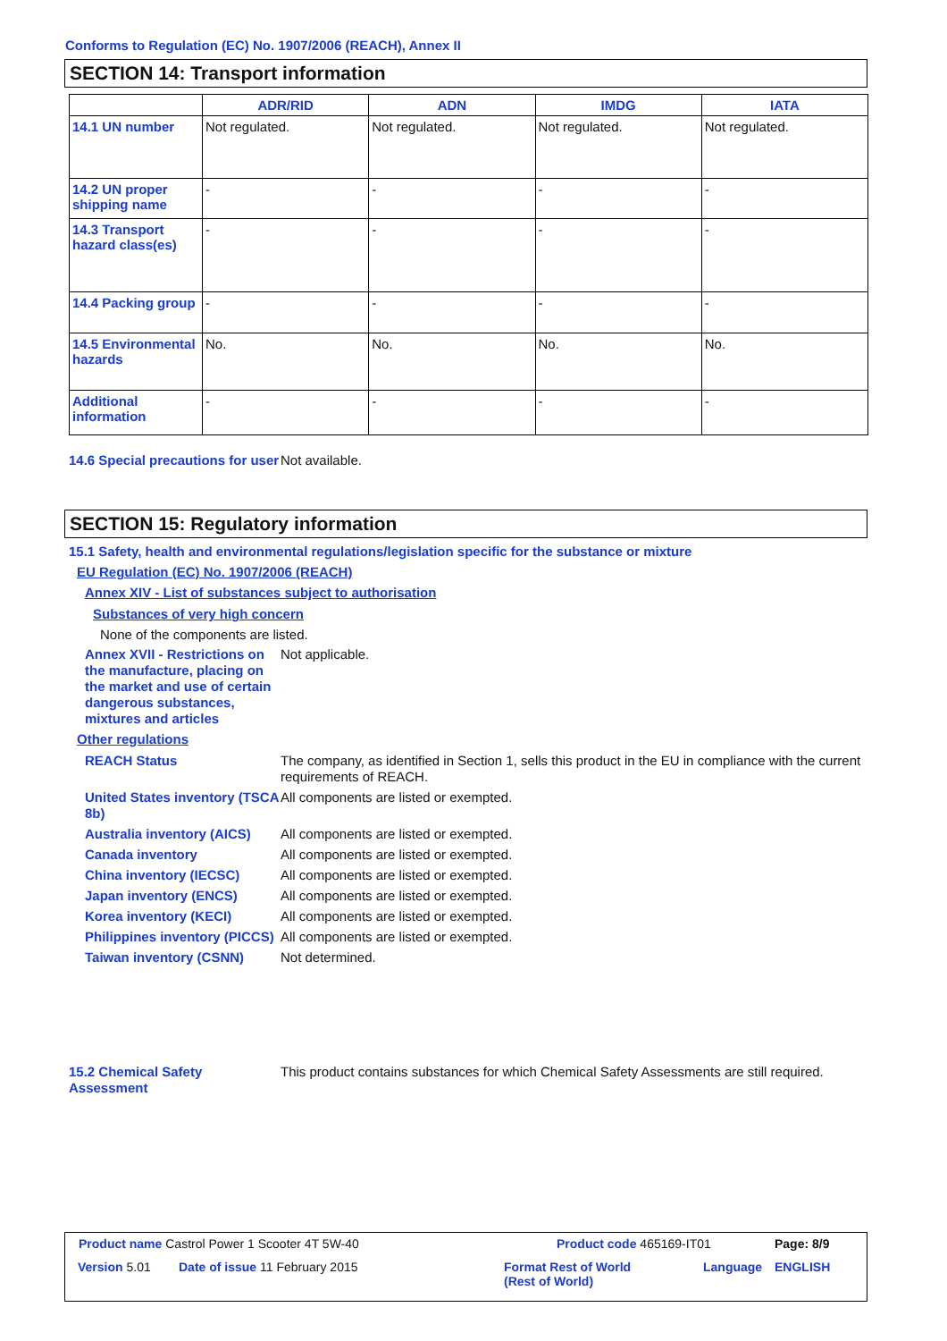Conforms to Regulation (EC) No. 1907/2006 (REACH), Annex II
SECTION 14: Transport information
| | ADR/RID | ADN | IMDG | IATA |
| --- | --- | --- | --- | --- |
| 14.1 UN number | Not regulated. | Not regulated. | Not regulated. | Not regulated. |
| 14.2 UN proper shipping name | - | - | - | - |
| 14.3 Transport hazard class(es) | - | - | - | - |
| 14.4 Packing group | - | - | - | - |
| 14.5 Environmental hazards | No. | No. | No. | No. |
| Additional information | - | - | - | - |
14.6 Special precautions for user
Not available.
SECTION 15: Regulatory information
15.1 Safety, health and environmental regulations/legislation specific for the substance or mixture
EU Regulation (EC) No. 1907/2006 (REACH)
Annex XIV - List of substances subject to authorisation
Substances of very high concern
None of the components are listed.
Annex XVII - Restrictions on the manufacture, placing on the market and use of certain dangerous substances, mixtures and articles
Not applicable.
Other regulations
REACH Status The company, as identified in Section 1, sells this product in the EU in compliance with the current requirements of REACH.
United States inventory (TSCA 8b)
All components are listed or exempted.
Australia inventory (AICS)
All components are listed or exempted.
Canada inventory All components are listed or exempted.
China inventory (IECSC) All components are listed or exempted.
Japan inventory (ENCS) All components are listed or exempted.
Korea inventory (KECI) All components are listed or exempted.
Philippines inventory (PICCS)
All components are listed or exempted.
Taiwan inventory (CSNN) Not determined.
15.2 Chemical Safety Assessment
This product contains substances for which Chemical Safety Assessments are still required.
Product name Castrol Power 1 Scooter 4T 5W-40
Product code 465169-IT01 Page: 8/9
Version 5.01 Date of issue 11 February 2015
Format Rest of World
(Rest of World)
Language ENGLISH